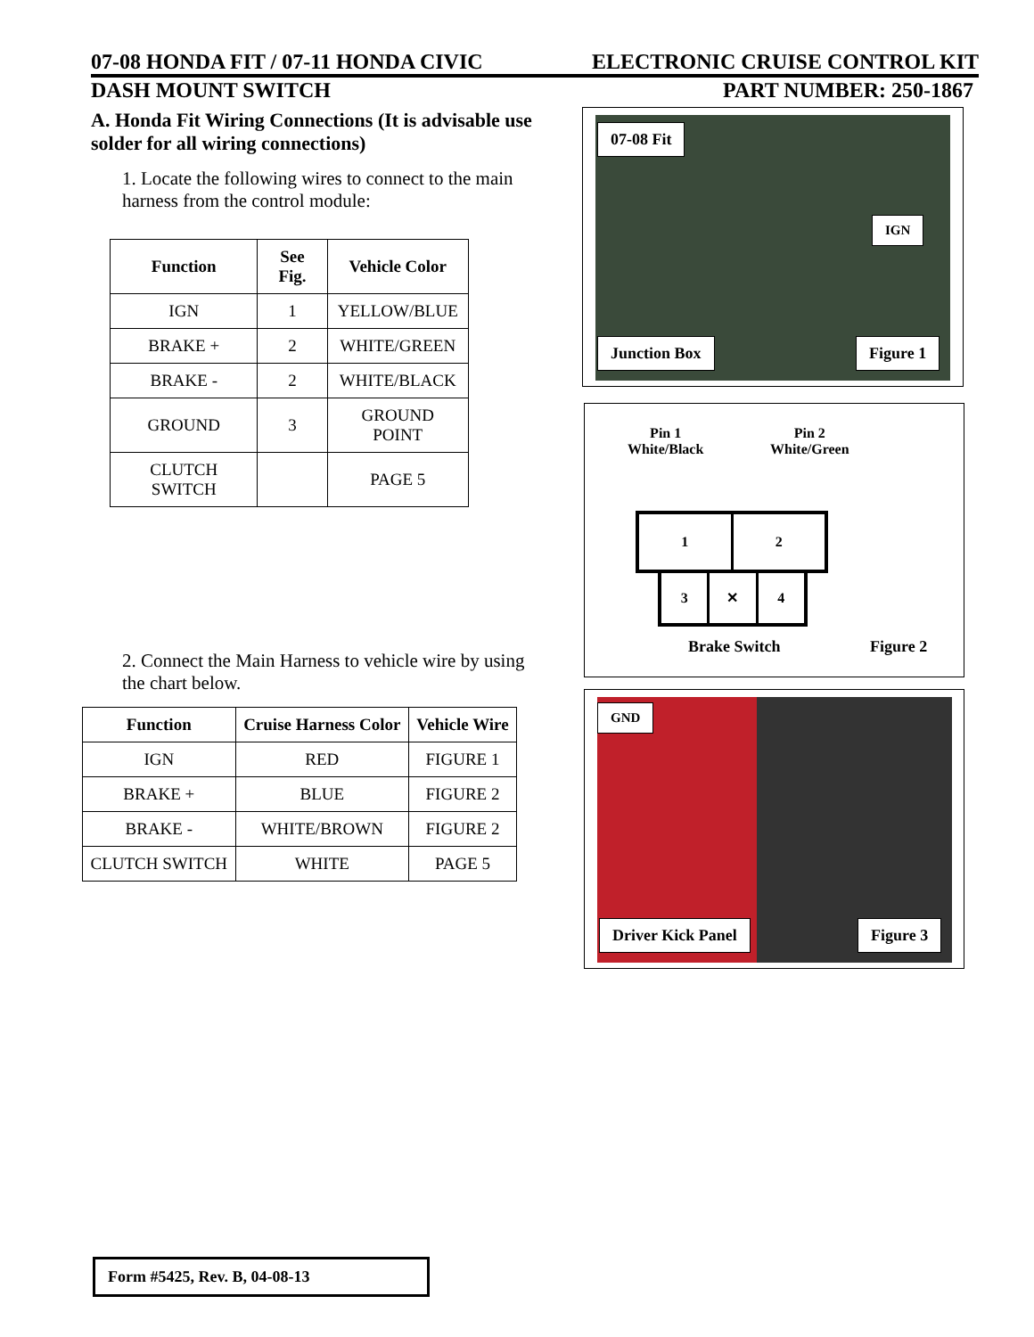07-08 HONDA FIT / 07-11 HONDA CIVIC ELECTRONIC CRUISE CONTROL KIT
DASH MOUNT SWITCH PART NUMBER: 250-1867
A. Honda Fit Wiring Connections (It is advisable use solder for all wiring connections)
1. Locate the following wires to connect to the main harness from the control module:
| Function | See Fig. | Vehicle Color |
| --- | --- | --- |
| IGN | 1 | YELLOW/BLUE |
| BRAKE + | 2 | WHITE/GREEN |
| BRAKE - | 2 | WHITE/BLACK |
| GROUND | 3 | GROUND POINT |
| CLUTCH SWITCH | | PAGE 5 |
2. Connect the Main Harness to vehicle wire by using the chart below.
| Function | Cruise Harness Color | Vehicle Wire |
| --- | --- | --- |
| IGN | RED | FIGURE 1 |
| BRAKE + | BLUE | FIGURE 2 |
| BRAKE - | WHITE/BROWN | FIGURE 2 |
| CLUTCH SWITCH | WHITE | PAGE 5 |
07-08 Fit
IGN
Junction Box Figure 1
Pin 1
White/Black
Pin 2
White/Green
1 2
3 ✕ 4
Brake Switch Figure 2
GND
Driver Kick Panel Figure 3
Form #5425, Rev. B, 04-08-13